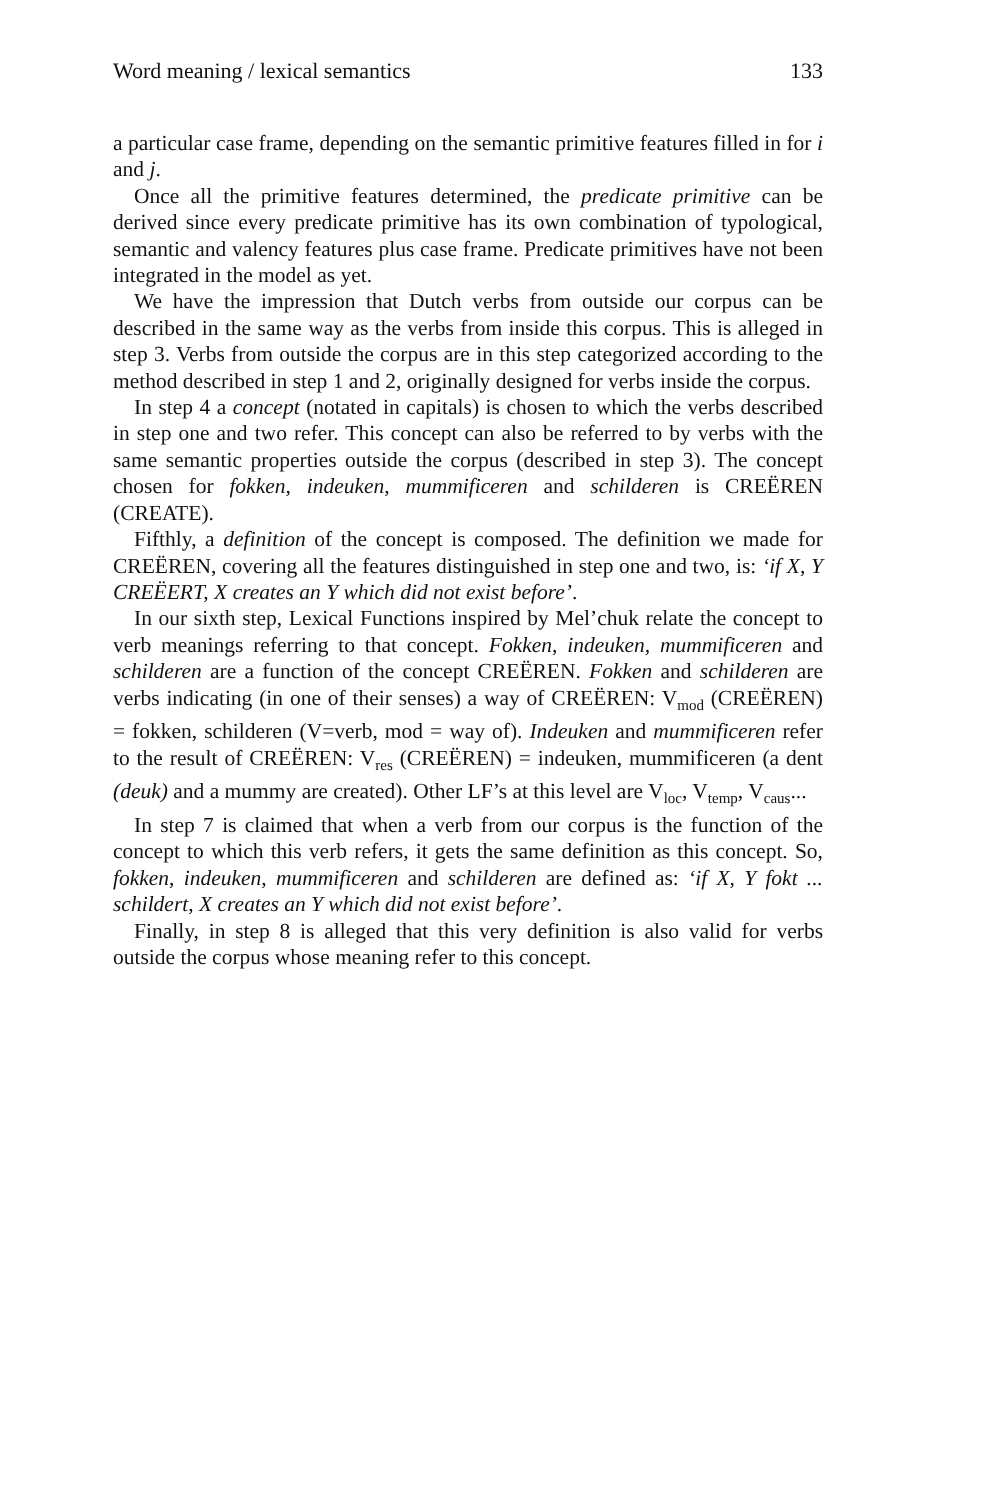Word meaning / lexical semantics 133
a particular case frame, depending on the semantic primitive features filled in for i and j.
Once all the primitive features determined, the predicate primitive can be derived since every predicate primitive has its own combination of typological, semantic and valency features plus case frame. Predicate primitives have not been integrated in the model as yet.
We have the impression that Dutch verbs from outside our corpus can be described in the same way as the verbs from inside this corpus. This is alleged in step 3. Verbs from outside the corpus are in this step categorized according to the method described in step 1 and 2, originally designed for verbs inside the corpus.
In step 4 a concept (notated in capitals) is chosen to which the verbs described in step one and two refer. This concept can also be referred to by verbs with the same semantic properties outside the corpus (described in step 3). The concept chosen for fokken, indeuken, mummificeren and schilderen is CREËREN (CREATE).
Fifthly, a definition of the concept is composed. The definition we made for CREËREN, covering all the features distinguished in step one and two, is: ‘if X, Y CREËERT, X creates an Y which did not exist before’.
In our sixth step, Lexical Functions inspired by Mel’chuk relate the concept to verb meanings referring to that concept. Fokken, indeuken, mummificeren and schilderen are a function of the concept CREËREN. Fokken and schilderen are verbs indicating (in one of their senses) a way of CREËREN: V<sub>mod</sub> (CREËREN) = fokken, schilderen (V=verb, mod = way of). Indeuken and mummificeren refer to the result of CREËREN: V<sub>res</sub> (CREËREN) = indeuken, mummificeren (a dent (deuk) and a mummy are created). Other LF’s at this level are V<sub>loc</sub>, V<sub>temp</sub>, V<sub>caus</sub>...
In step 7 is claimed that when a verb from our corpus is the function of the concept to which this verb refers, it gets the same definition as this concept. So, fokken, indeuken, mummificeren and schilderen are defined as: ‘if X, Y fokt ... schildert, X creates an Y which did not exist before’.
Finally, in step 8 is alleged that this very definition is also valid for verbs outside the corpus whose meaning refer to this concept.